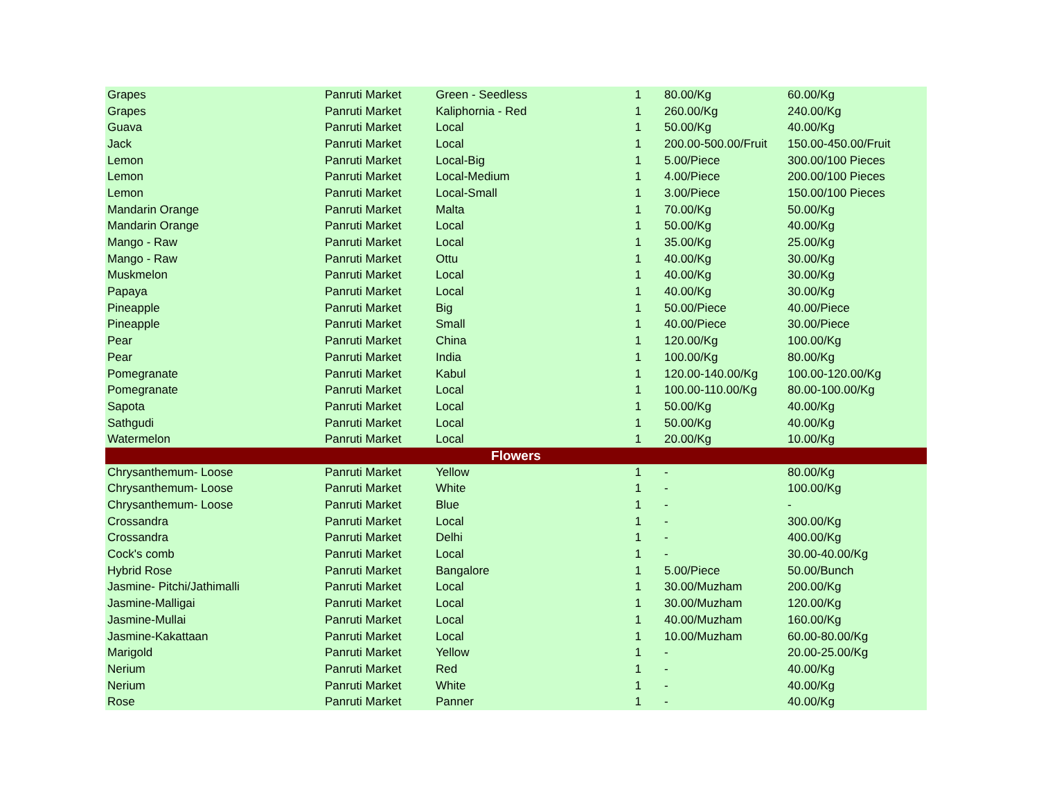| Grapes | Panruti Market | Green - Seedless | 1 | 80.00/Kg | 60.00/Kg |
| Grapes | Panruti Market | Kaliphornia - Red | 1 | 260.00/Kg | 240.00/Kg |
| Guava | Panruti Market | Local | 1 | 50.00/Kg | 40.00/Kg |
| Jack | Panruti Market | Local | 1 | 200.00-500.00/Fruit | 150.00-450.00/Fruit |
| Lemon | Panruti Market | Local-Big | 1 | 5.00/Piece | 300.00/100 Pieces |
| Lemon | Panruti Market | Local-Medium | 1 | 4.00/Piece | 200.00/100 Pieces |
| Lemon | Panruti Market | Local-Small | 1 | 3.00/Piece | 150.00/100 Pieces |
| Mandarin Orange | Panruti Market | Malta | 1 | 70.00/Kg | 50.00/Kg |
| Mandarin Orange | Panruti Market | Local | 1 | 50.00/Kg | 40.00/Kg |
| Mango - Raw | Panruti Market | Local | 1 | 35.00/Kg | 25.00/Kg |
| Mango - Raw | Panruti Market | Ottu | 1 | 40.00/Kg | 30.00/Kg |
| Muskmelon | Panruti Market | Local | 1 | 40.00/Kg | 30.00/Kg |
| Papaya | Panruti Market | Local | 1 | 40.00/Kg | 30.00/Kg |
| Pineapple | Panruti Market | Big | 1 | 50.00/Piece | 40.00/Piece |
| Pineapple | Panruti Market | Small | 1 | 40.00/Piece | 30.00/Piece |
| Pear | Panruti Market | China | 1 | 120.00/Kg | 100.00/Kg |
| Pear | Panruti Market | India | 1 | 100.00/Kg | 80.00/Kg |
| Pomegranate | Panruti Market | Kabul | 1 | 120.00-140.00/Kg | 100.00-120.00/Kg |
| Pomegranate | Panruti Market | Local | 1 | 100.00-110.00/Kg | 80.00-100.00/Kg |
| Sapota | Panruti Market | Local | 1 | 50.00/Kg | 40.00/Kg |
| Sathgudi | Panruti Market | Local | 1 | 50.00/Kg | 40.00/Kg |
| Watermelon | Panruti Market | Local | 1 | 20.00/Kg | 10.00/Kg |
| Flowers | | | | | |
| Chrysanthemum- Loose | Panruti Market | Yellow | 1 | - | 80.00/Kg |
| Chrysanthemum- Loose | Panruti Market | White | 1 | - | 100.00/Kg |
| Chrysanthemum- Loose | Panruti Market | Blue | 1 | - | - |
| Crossandra | Panruti Market | Local | 1 | - | 300.00/Kg |
| Crossandra | Panruti Market | Delhi | 1 | - | 400.00/Kg |
| Cock's comb | Panruti Market | Local | 1 | - | 30.00-40.00/Kg |
| Hybrid Rose | Panruti Market | Bangalore | 1 | 5.00/Piece | 50.00/Bunch |
| Jasmine- Pitchi/Jathimalli | Panruti Market | Local | 1 | 30.00/Muzham | 200.00/Kg |
| Jasmine-Malligai | Panruti Market | Local | 1 | 30.00/Muzham | 120.00/Kg |
| Jasmine-Mullai | Panruti Market | Local | 1 | 40.00/Muzham | 160.00/Kg |
| Jasmine-Kakattaan | Panruti Market | Local | 1 | 10.00/Muzham | 60.00-80.00/Kg |
| Marigold | Panruti Market | Yellow | 1 | - | 20.00-25.00/Kg |
| Nerium | Panruti Market | Red | 1 | - | 40.00/Kg |
| Nerium | Panruti Market | White | 1 | - | 40.00/Kg |
| Rose | Panruti Market | Panner | 1 | - | 40.00/Kg |